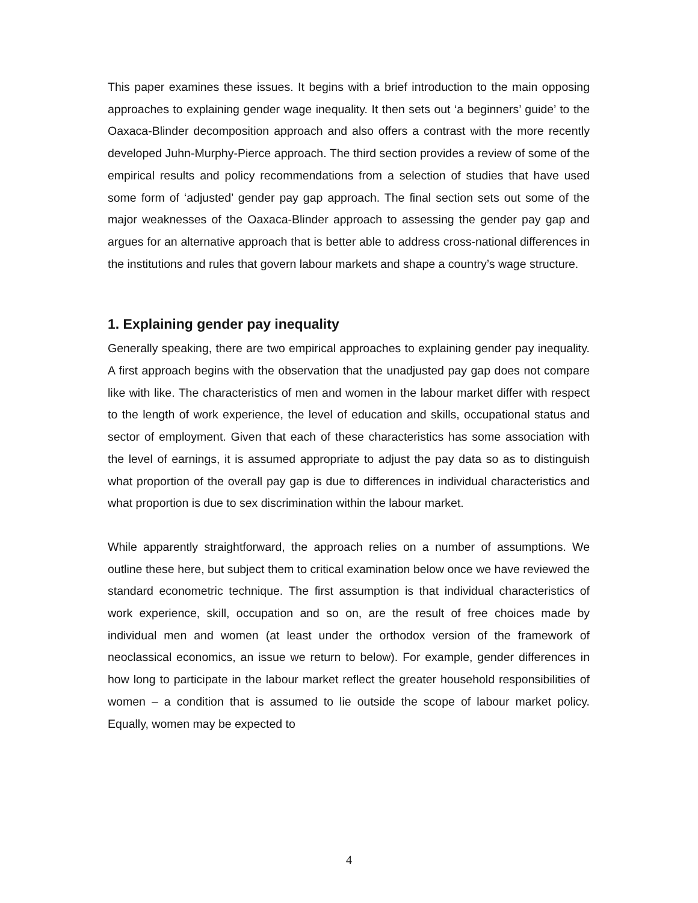This paper examines these issues. It begins with a brief introduction to the main opposing approaches to explaining gender wage inequality. It then sets out ‘a beginners’ guide’ to the Oaxaca-Blinder decomposition approach and also offers a contrast with the more recently developed Juhn-Murphy-Pierce approach. The third section provides a review of some of the empirical results and policy recommendations from a selection of studies that have used some form of ‘adjusted’ gender pay gap approach. The final section sets out some of the major weaknesses of the Oaxaca-Blinder approach to assessing the gender pay gap and argues for an alternative approach that is better able to address cross-national differences in the institutions and rules that govern labour markets and shape a country’s wage structure.
1. Explaining gender pay inequality
Generally speaking, there are two empirical approaches to explaining gender pay inequality. A first approach begins with the observation that the unadjusted pay gap does not compare like with like. The characteristics of men and women in the labour market differ with respect to the length of work experience, the level of education and skills, occupational status and sector of employment. Given that each of these characteristics has some association with the level of earnings, it is assumed appropriate to adjust the pay data so as to distinguish what proportion of the overall pay gap is due to differences in individual characteristics and what proportion is due to sex discrimination within the labour market.
While apparently straightforward, the approach relies on a number of assumptions. We outline these here, but subject them to critical examination below once we have reviewed the standard econometric technique. The first assumption is that individual characteristics of work experience, skill, occupation and so on, are the result of free choices made by individual men and women (at least under the orthodox version of the framework of neoclassical economics, an issue we return to below). For example, gender differences in how long to participate in the labour market reflect the greater household responsibilities of women – a condition that is assumed to lie outside the scope of labour market policy. Equally, women may be expected to
4